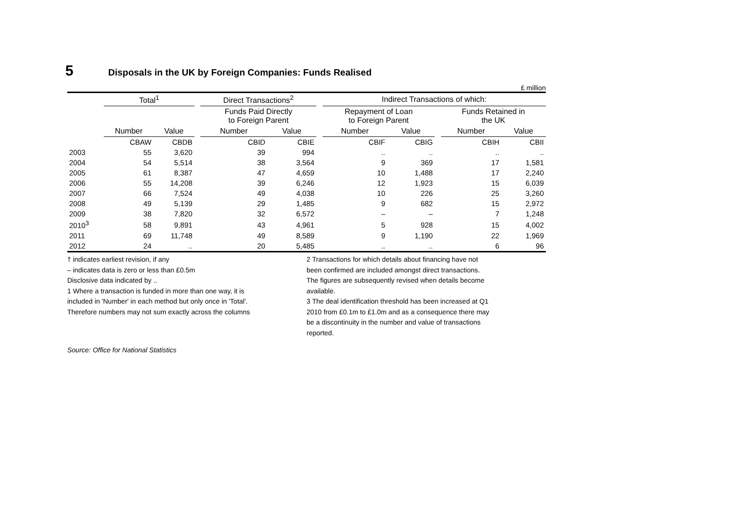5 Disposals in the UK by Foreign Companies: Funds Realised
£ million
| | Total<sup>1</sup> | | | Direct Transactions<sup>2</sup> | | | Indirect Transactions of which: | | | | |
| --- | --- | --- | --- | --- | --- | --- | --- | --- | --- | --- | --- |
| | | | | Funds Paid Directly to Foreign Parent | | | Repayment of Loan to Foreign Parent | | | Funds Retained in the UK | |
| | Number | Value | | Number | Value | | Number | Value | | Number | Value |
| | CBAW | CBDB | | CBID | CBIE | | CBIF | CBIG | | CBIH | CBII |
| 2003 | 55 | 3,620 | | 39 | 994 | | .. | .. | | .. | .. |
| 2004 | 54 | 5,514 | | 38 | 3,564 | | 9 | 369 | | 17 | 1,581 |
| 2005 | 61 | 8,387 | | 47 | 4,659 | | 10 | 1,488 | | 17 | 2,240 |
| 2006 | 55 | 14,208 | | 39 | 6,246 | | 12 | 1,923 | | 15 | 6,039 |
| 2007 | 66 | 7,524 | | 49 | 4,038 | | 10 | 226 | | 25 | 3,260 |
| 2008 | 49 | 5,139 | | 29 | 1,485 | | 9 | 682 | | 15 | 2,972 |
| 2009 | 38 | 7,820 | | 32 | 6,572 | | – | – | | 7 | 1,248 |
| 2010<sup>3</sup> | 58 | 9,891 | | 43 | 4,961 | | 5 | 928 | | 15 | 4,002 |
| 2011 | 69 | 11,748 | | 49 | 8,589 | | 9 | 1,190 | | 22 | 1,969 |
| 2012 | 24 | .. | | 20 | 5,485 | | .. | .. | | 6 | 96 |
† indicates earliest revision, if any
– indicates data is zero or less than £0.5m
Disclosive data indicated by ..
1 Where a transaction is funded in more than one way, it is
included in 'Number' in each method but only once in 'Total'.
Therefore numbers may not sum exactly across the columns
2 Transactions for which details about financing have not
been confirmed are included amongst direct transactions.
The figures are subsequently revised when details become
available.
3 The deal identification threshold has been increased at Q1
2010 from £0.1m to £1.0m and as a consequence there may
be a discontinuity in the number and value of transactions
reported.
Source: Office for National Statistics